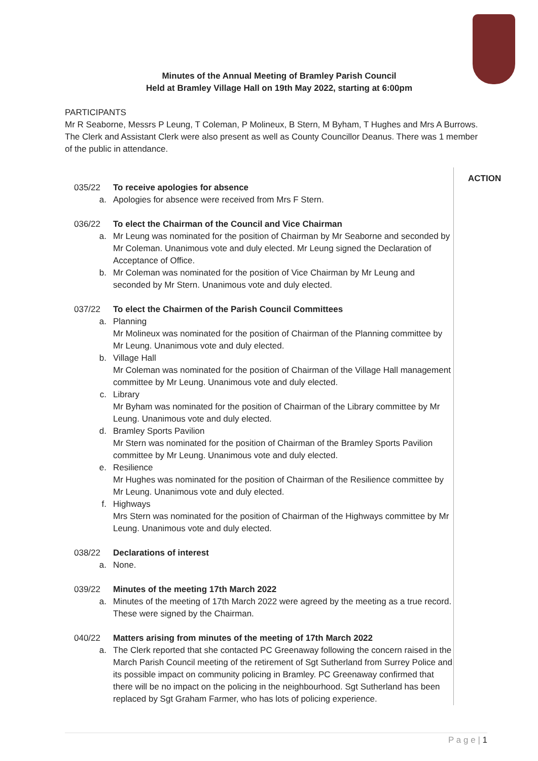Minutes of the Annual Meeting of Bramley Parish Council
Held at Bramley Village Hall on 19th May 2022, starting at 6:00pm
PARTICIPANTS
Mr R Seaborne, Messrs P Leung, T Coleman, P Molineux, B Stern, M Byham, T Hughes and Mrs A Burrows. The Clerk and Assistant Clerk were also present as well as County Councillor Deanus. There was 1 member of the public in attendance.
035/22 To receive apologies for absence
a. Apologies for absence were received from Mrs F Stern.
036/22 To elect the Chairman of the Council and Vice Chairman
a. Mr Leung was nominated for the position of Chairman by Mr Seaborne and seconded by Mr Coleman. Unanimous vote and duly elected. Mr Leung signed the Declaration of Acceptance of Office.
b. Mr Coleman was nominated for the position of Vice Chairman by Mr Leung and seconded by Mr Stern. Unanimous vote and duly elected.
037/22 To elect the Chairmen of the Parish Council Committees
a. Planning
Mr Molineux was nominated for the position of Chairman of the Planning committee by Mr Leung. Unanimous vote and duly elected.
b. Village Hall
Mr Coleman was nominated for the position of Chairman of the Village Hall management committee by Mr Leung. Unanimous vote and duly elected.
c. Library
Mr Byham was nominated for the position of Chairman of the Library committee by Mr Leung. Unanimous vote and duly elected.
d. Bramley Sports Pavilion
Mr Stern was nominated for the position of Chairman of the Bramley Sports Pavilion committee by Mr Leung. Unanimous vote and duly elected.
e. Resilience
Mr Hughes was nominated for the position of Chairman of the Resilience committee by Mr Leung. Unanimous vote and duly elected.
f. Highways
Mrs Stern was nominated for the position of Chairman of the Highways committee by Mr Leung. Unanimous vote and duly elected.
038/22 Declarations of interest
a. None.
039/22 Minutes of the meeting 17th March 2022
a. Minutes of the meeting of 17th March 2022 were agreed by the meeting as a true record. These were signed by the Chairman.
040/22 Matters arising from minutes of the meeting of 17th March 2022
a. The Clerk reported that she contacted PC Greenaway following the concern raised in the March Parish Council meeting of the retirement of Sgt Sutherland from Surrey Police and its possible impact on community policing in Bramley. PC Greenaway confirmed that there will be no impact on the policing in the neighbourhood. Sgt Sutherland has been replaced by Sgt Graham Farmer, who has lots of policing experience.
ACTION
P a g e | 1